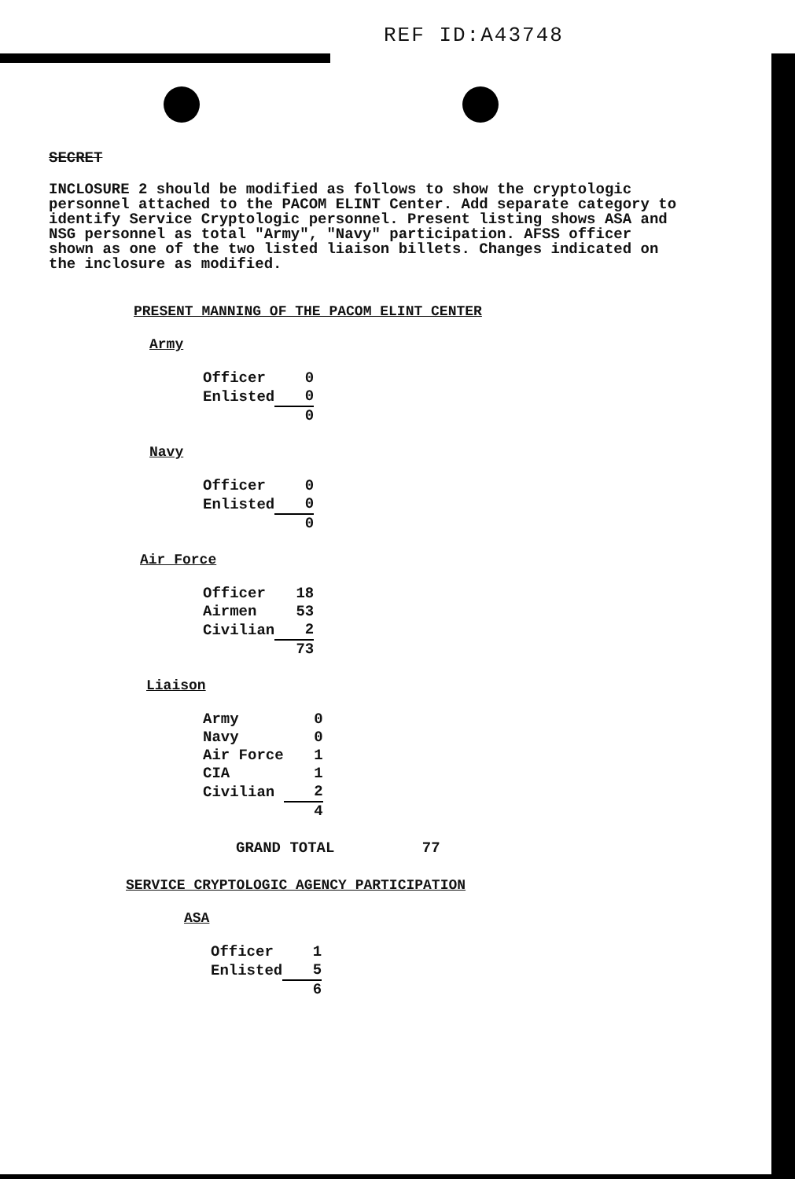REF ID:A43748
SECRET
INCLOSURE 2 should be modified as follows to show the cryptologic personnel attached to the PACOM ELINT Center. Add separate category to identify Service Cryptologic personnel. Present listing shows ASA and NSG personnel as total "Army", "Navy" participation. AFSS officer shown as one of the two listed liaison billets. Changes indicated on the inclosure as modified.
PRESENT MANNING OF THE PACOM ELINT CENTER
Army
| Officer | 0 |
| Enlisted | 0 |
| | 0 |
Navy
| Officer | 0 |
| Enlisted | 0 |
| | 0 |
Air Force
| Officer | 18 |
| Airmen | 53 |
| Civilian | 2 |
| | 73 |
Liaison
| Army | 0 |
| Navy | 0 |
| Air Force | 1 |
| CIA | 1 |
| Civilian | 2 |
| | 4 |
GRAND TOTAL 77
SERVICE CRYPTOLOGIC AGENCY PARTICIPATION
ASA
| Officer | 1 |
| Enlisted | 5 |
| | 6 |